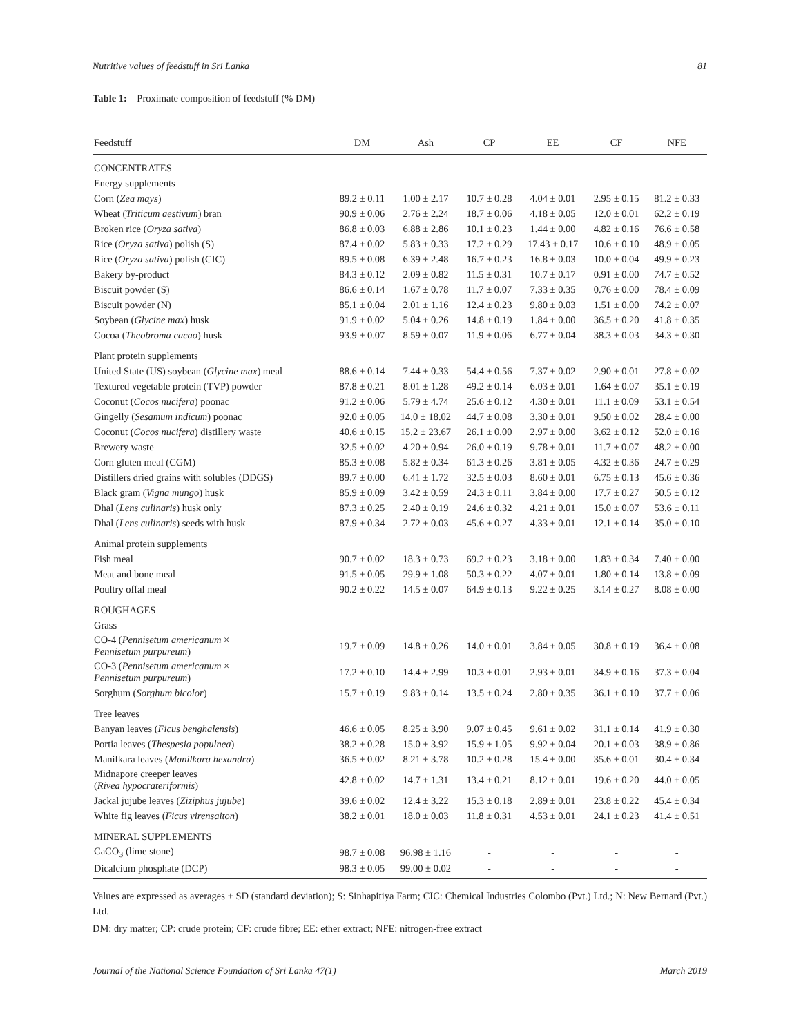Nutritive values of feedstuff in Sri Lanka 81
Table 1: Proximate composition of feedstuff (% DM)
| Feedstuff | DM | Ash | CP | EE | CF | NFE |
| --- | --- | --- | --- | --- | --- | --- |
| CONCENTRATES | | | | | | |
| Energy supplements | | | | | | |
| Corn ( Zea mays ) | 89.2 ± 0.11 | 1.00 ± 2.17 | 10.7 ± 0.28 | 4.04 ± 0.01 | 2.95 ± 0.15 | 81.2 ± 0.33 |
| Wheat ( Triticum aestivum ) bran | 90.9 ± 0.06 | 2.76 ± 2.24 | 18.7 ± 0.06 | 4.18 ± 0.05 | 12.0 ± 0.01 | 62.2 ± 0.19 |
| Broken rice ( Oryza sativa ) | 86.8 ± 0.03 | 6.88 ± 2.86 | 10.1 ± 0.23 | 1.44 ± 0.00 | 4.82 ± 0.16 | 76.6 ± 0.58 |
| Rice ( Oryza sativa ) polish (S) | 87.4 ± 0.02 | 5.83 ± 0.33 | 17.2 ± 0.29 | 17.43 ± 0.17 | 10.6 ± 0.10 | 48.9 ± 0.05 |
| Rice ( Oryza sativa ) polish (CIC) | 89.5 ± 0.08 | 6.39 ± 2.48 | 16.7 ± 0.23 | 16.8 ± 0.03 | 10.0 ± 0.04 | 49.9 ± 0.23 |
| Bakery by-product | 84.3 ± 0.12 | 2.09 ± 0.82 | 11.5 ± 0.31 | 10.7 ± 0.17 | 0.91 ± 0.00 | 74.7 ± 0.52 |
| Biscuit powder (S) | 86.6 ± 0.14 | 1.67 ± 0.78 | 11.7 ± 0.07 | 7.33 ± 0.35 | 0.76 ± 0.00 | 78.4 ± 0.09 |
| Biscuit powder (N) | 85.1 ± 0.04 | 2.01 ± 1.16 | 12.4 ± 0.23 | 9.80 ± 0.03 | 1.51 ± 0.00 | 74.2 ± 0.07 |
| Soybean ( Glycine max ) husk | 91.9 ± 0.02 | 5.04 ± 0.26 | 14.8 ± 0.19 | 1.84 ± 0.00 | 36.5 ± 0.20 | 41.8 ± 0.35 |
| Cocoa ( Theobroma cacao ) husk | 93.9 ± 0.07 | 8.59 ± 0.07 | 11.9 ± 0.06 | 6.77 ± 0.04 | 38.3 ± 0.03 | 34.3 ± 0.30 |
| Plant protein supplements | | | | | | |
| United State (US) soybean ( Glycine max ) meal | 88.6 ± 0.14 | 7.44 ± 0.33 | 54.4 ± 0.56 | 7.37 ± 0.02 | 2.90 ± 0.01 | 27.8 ± 0.02 |
| Textured vegetable protein (TVP) powder | 87.8 ± 0.21 | 8.01 ± 1.28 | 49.2 ± 0.14 | 6.03 ± 0.01 | 1.64 ± 0.07 | 35.1 ± 0.19 |
| Coconut ( Cocos nucifera ) poonac | 91.2 ± 0.06 | 5.79 ± 4.74 | 25.6 ± 0.12 | 4.30 ± 0.01 | 11.1 ± 0.09 | 53.1 ± 0.54 |
| Gingelly ( Sesamum indicum ) poonac | 92.0 ± 0.05 | 14.0 ± 18.02 | 44.7 ± 0.08 | 3.30 ± 0.01 | 9.50 ± 0.02 | 28.4 ± 0.00 |
| Coconut ( Cocos nucifera ) distillery waste | 40.6 ± 0.15 | 15.2 ± 23.67 | 26.1 ± 0.00 | 2.97 ± 0.00 | 3.62 ± 0.12 | 52.0 ± 0.16 |
| Brewery waste | 32.5 ± 0.02 | 4.20 ± 0.94 | 26.0 ± 0.19 | 9.78 ± 0.01 | 11.7 ± 0.07 | 48.2 ± 0.00 |
| Corn gluten meal (CGM) | 85.3 ± 0.08 | 5.82 ± 0.34 | 61.3 ± 0.26 | 3.81 ± 0.05 | 4.32 ± 0.36 | 24.7 ± 0.29 |
| Distillers dried grains with solubles (DDGS) | 89.7 ± 0.00 | 6.41 ± 1.72 | 32.5 ± 0.03 | 8.60 ± 0.01 | 6.75 ± 0.13 | 45.6 ± 0.36 |
| Black gram ( Vigna mungo ) husk | 85.9 ± 0.09 | 3.42 ± 0.59 | 24.3 ± 0.11 | 3.84 ± 0.00 | 17.7 ± 0.27 | 50.5 ± 0.12 |
| Dhal ( Lens culinaris ) husk only | 87.3 ± 0.25 | 2.40 ± 0.19 | 24.6 ± 0.32 | 4.21 ± 0.01 | 15.0 ± 0.07 | 53.6 ± 0.11 |
| Dhal ( Lens culinaris ) seeds with husk | 87.9 ± 0.34 | 2.72 ± 0.03 | 45.6 ± 0.27 | 4.33 ± 0.01 | 12.1 ± 0.14 | 35.0 ± 0.10 |
| Animal protein supplements | | | | | | |
| Fish meal | 90.7 ± 0.02 | 18.3 ± 0.73 | 69.2 ± 0.23 | 3.18 ± 0.00 | 1.83 ± 0.34 | 7.40 ± 0.00 |
| Meat and bone meal | 91.5 ± 0.05 | 29.9 ± 1.08 | 50.3 ± 0.22 | 4.07 ± 0.01 | 1.80 ± 0.14 | 13.8 ± 0.09 |
| Poultry offal meal | 90.2 ± 0.22 | 14.5 ± 0.07 | 64.9 ± 0.13 | 9.22 ± 0.25 | 3.14 ± 0.27 | 8.08 ± 0.00 |
| ROUGHAGES | | | | | | |
| Grass | | | | | | |
| CO-4 ( Pennisetum americanum × Pennisetum purpureum ) | 19.7 ± 0.09 | 14.8 ± 0.26 | 14.0 ± 0.01 | 3.84 ± 0.05 | 30.8 ± 0.19 | 36.4 ± 0.08 |
| CO-3 ( Pennisetum americanum × Pennisetum purpureum ) | 17.2 ± 0.10 | 14.4 ± 2.99 | 10.3 ± 0.01 | 2.93 ± 0.01 | 34.9 ± 0.16 | 37.3 ± 0.04 |
| Sorghum ( Sorghum bicolor ) | 15.7 ± 0.19 | 9.83 ± 0.14 | 13.5 ± 0.24 | 2.80 ± 0.35 | 36.1 ± 0.10 | 37.7 ± 0.06 |
| Tree leaves | | | | | | |
| Banyan leaves ( Ficus benghalensis ) | 46.6 ± 0.05 | 8.25 ± 3.90 | 9.07 ± 0.45 | 9.61 ± 0.02 | 31.1 ± 0.14 | 41.9 ± 0.30 |
| Portia leaves ( Thespesia populnea ) | 38.2 ± 0.28 | 15.0 ± 3.92 | 15.9 ± 1.05 | 9.92 ± 0.04 | 20.1 ± 0.03 | 38.9 ± 0.86 |
| Manilkara leaves ( Manilkara hexandra ) | 36.5 ± 0.02 | 8.21 ± 3.78 | 10.2 ± 0.28 | 15.4 ± 0.00 | 35.6 ± 0.01 | 30.4 ± 0.34 |
| Midnapore creeper leaves ( Rivea hypocrateriformis ) | 42.8 ± 0.02 | 14.7 ± 1.31 | 13.4 ± 0.21 | 8.12 ± 0.01 | 19.6 ± 0.20 | 44.0 ± 0.05 |
| Jackal jujube leaves ( Ziziphus jujube ) | 39.6 ± 0.02 | 12.4 ± 3.22 | 15.3 ± 0.18 | 2.89 ± 0.01 | 23.8 ± 0.22 | 45.4 ± 0.34 |
| White fig leaves ( Ficus virensaiton ) | 38.2 ± 0.01 | 18.0 ± 0.03 | 11.8 ± 0.31 | 4.53 ± 0.01 | 24.1 ± 0.23 | 41.4 ± 0.51 |
| MINERAL SUPPLEMENTS | | | | | | |
| CaCO<sub>3</sub> (lime stone) | 98.7 ± 0.08 | 96.98 ± 1.16 | - | - | - | - |
| Dicalcium phosphate (DCP) | 98.3 ± 0.05 | 99.00 ± 0.02 | - | - | - | - |
Values are expressed as averages ± SD (standard deviation); S: Sinhapitiya Farm; CIC: Chemical Industries Colombo (Pvt.) Ltd.; N: New Bernard (Pvt.) Ltd.
DM: dry matter; CP: crude protein; CF: crude fibre; EE: ether extract; NFE: nitrogen-free extract
Journal of the National Science Foundation of Sri Lanka 47(1) March 2019